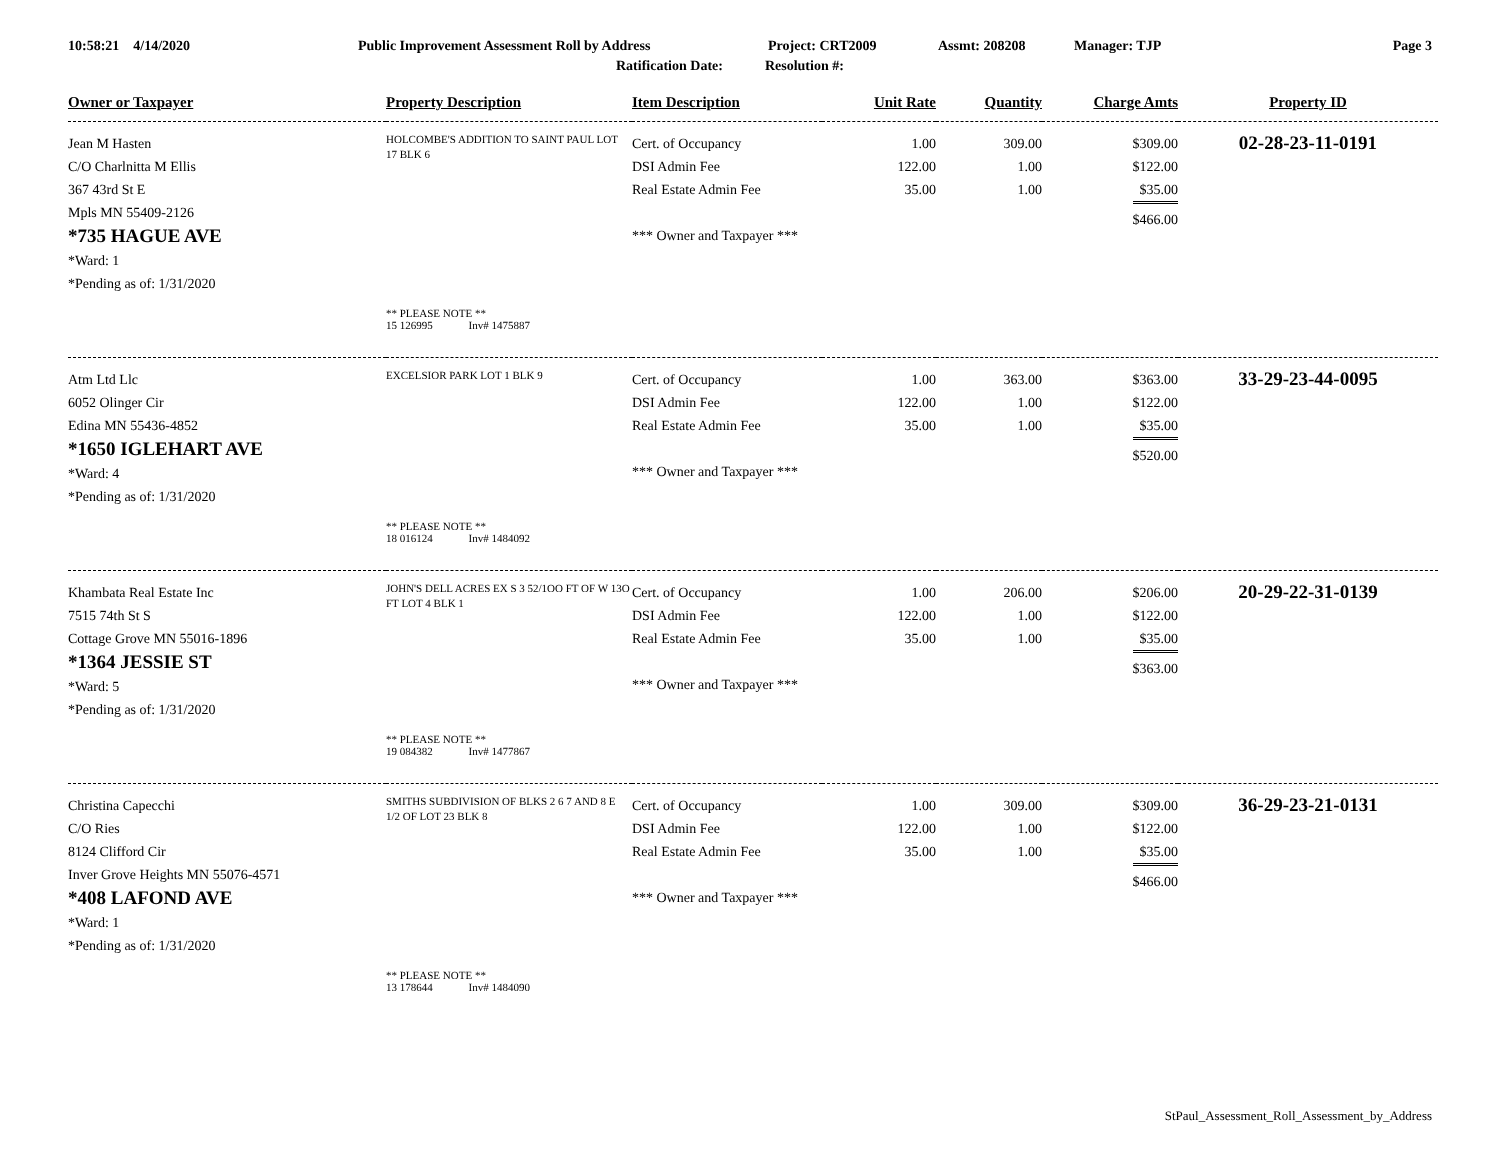10:58:21 4/14/2020 Public Improvement Assessment Roll by Address Project: CRT2009 Assmt: 208208 Manager: TJP Page 3
Ratification Date: Resolution #:
| Owner or Taxpayer | Property Description | Item Description | Unit Rate | Quantity | Charge Amts | Property ID |
| --- | --- | --- | --- | --- | --- | --- |
| Jean M Hasten C/O Charlnitta M Ellis 367 43rd St E Mpls MN 55409-2126 *735 HAGUE AVE *Ward: 1 *Pending as of: 1/31/2020 | HOLCOMBE'S ADDITION TO SAINT PAUL LOT 17 BLK 6 | Cert. of Occupancy DSI Admin Fee Real Estate Admin Fee *** Owner and Taxpayer *** | 1.00 122.00 35.00 | 309.00 1.00 1.00 | $309.00 $122.00 $35.00 $466.00 | 02-28-23-11-0191 |
| | ** PLEASE NOTE ** 15 126995 Inv# 1475887 | | | | | |
| Atm Ltd Llc 6052 Olinger Cir Edina MN 55436-4852 *1650 IGLEHART AVE *Ward: 4 *Pending as of: 1/31/2020 | EXCELSIOR PARK LOT 1 BLK 9 | Cert. of Occupancy DSI Admin Fee Real Estate Admin Fee *** Owner and Taxpayer *** | 1.00 122.00 35.00 | 363.00 1.00 1.00 | $363.00 $122.00 $35.00 $520.00 | 33-29-23-44-0095 |
| | ** PLEASE NOTE ** 18 016124 Inv# 1484092 | | | | | |
| Khambata Real Estate Inc 7515 74th St S Cottage Grove MN 55016-1896 *1364 JESSIE ST *Ward: 5 *Pending as of: 1/31/2020 | JOHN'S DELL ACRES EX S 3 52/1OO FT OF W 13O FT LOT 4 BLK 1 | Cert. of Occupancy DSI Admin Fee Real Estate Admin Fee *** Owner and Taxpayer *** | 1.00 122.00 35.00 | 206.00 1.00 1.00 | $206.00 $122.00 $35.00 $363.00 | 20-29-22-31-0139 |
| | ** PLEASE NOTE ** 19 084382 Inv# 1477867 | | | | | |
| Christina Capecchi C/O Ries 8124 Clifford Cir Inver Grove Heights MN 55076-4571 *408 LAFOND AVE *Ward: 1 *Pending as of: 1/31/2020 | SMITHS SUBDIVISION OF BLKS 2 6 7 AND 8 E 1/2 OF LOT 23 BLK 8 | Cert. of Occupancy DSI Admin Fee Real Estate Admin Fee *** Owner and Taxpayer *** | 1.00 122.00 35.00 | 309.00 1.00 1.00 | $309.00 $122.00 $35.00 $466.00 | 36-29-23-21-0131 |
| | ** PLEASE NOTE ** 13 178644 Inv# 1484090 | | | | | |
StPaul_Assessment_Roll_Assessment_by_Address